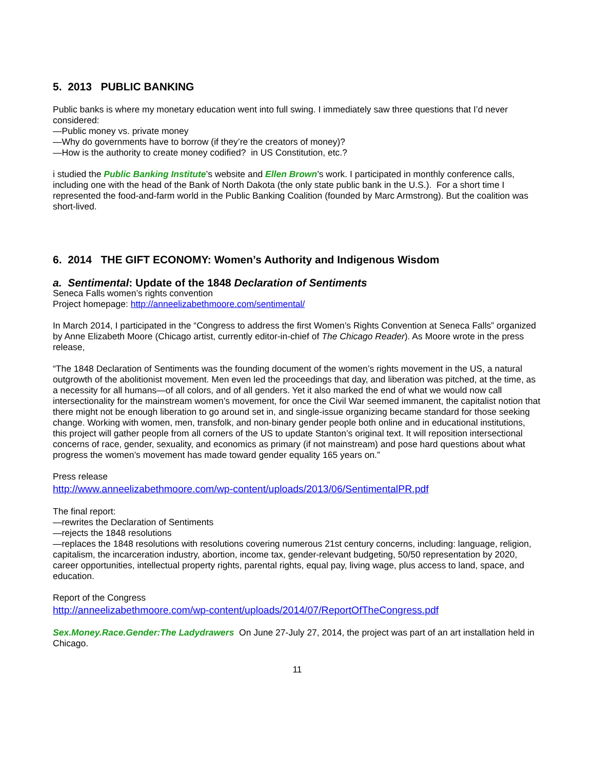5. 2013 PUBLIC BANKING
Public banks is where my monetary education went into full swing. I immediately saw three questions that I’d never considered:
—Public money vs. private money
—Why do governments have to borrow (if they’re the creators of money)?
—How is the authority to create money codified? in US Constitution, etc.?
i studied the Public Banking Institute’s website and Ellen Brown’s work. I participated in monthly conference calls, including one with the head of the Bank of North Dakota (the only state public bank in the U.S.). For a short time I represented the food-and-farm world in the Public Banking Coalition (founded by Marc Armstrong). But the coalition was short-lived.
6. 2014 THE GIFT ECONOMY: Women’s Authority and Indigenous Wisdom
a. Sentimental: Update of the 1848 Declaration of Sentiments
Seneca Falls women’s rights convention
Project homepage: http://anneelizabethmoore.com/sentimental/
In March 2014, I participated in the “Congress to address the first Women’s Rights Convention at Seneca Falls” organized by Anne Elizabeth Moore (Chicago artist, currently editor-in-chief of The Chicago Reader). As Moore wrote in the press release,
“The 1848 Declaration of Sentiments was the founding document of the women’s rights movement in the US, a natural outgrowth of the abolitionist movement. Men even led the proceedings that day, and liberation was pitched, at the time, as a necessity for all humans—of all colors, and of all genders. Yet it also marked the end of what we would now call intersectionality for the mainstream women’s movement, for once the Civil War seemed immanent, the capitalist notion that there might not be enough liberation to go around set in, and single-issue organizing became standard for those seeking change. Working with women, men, transfolk, and non-binary gender people both online and in educational institutions, this project will gather people from all corners of the US to update Stanton’s original text. It will reposition intersectional concerns of race, gender, sexuality, and economics as primary (if not mainstream) and pose hard questions about what progress the women’s movement has made toward gender equality 165 years on.”
Press release
http://www.anneelizabethmoore.com/wp-content/uploads/2013/06/SentimentalPR.pdf
The final report:
—rewrites the Declaration of Sentiments
—rejects the 1848 resolutions
—replaces the 1848 resolutions with resolutions covering numerous 21st century concerns, including: language, religion, capitalism, the incarceration industry, abortion, income tax, gender-relevant budgeting, 50/50 representation by 2020, career opportunities, intellectual property rights, parental rights, equal pay, living wage, plus access to land, space, and education.
Report of the Congress
http://anneelizabethmoore.com/wp-content/uploads/2014/07/ReportOfTheCongress.pdf
Sex.Money.Race.Gender:The Ladydrawers On June 27-July 27, 2014, the project was part of an art installation held in Chicago.
11